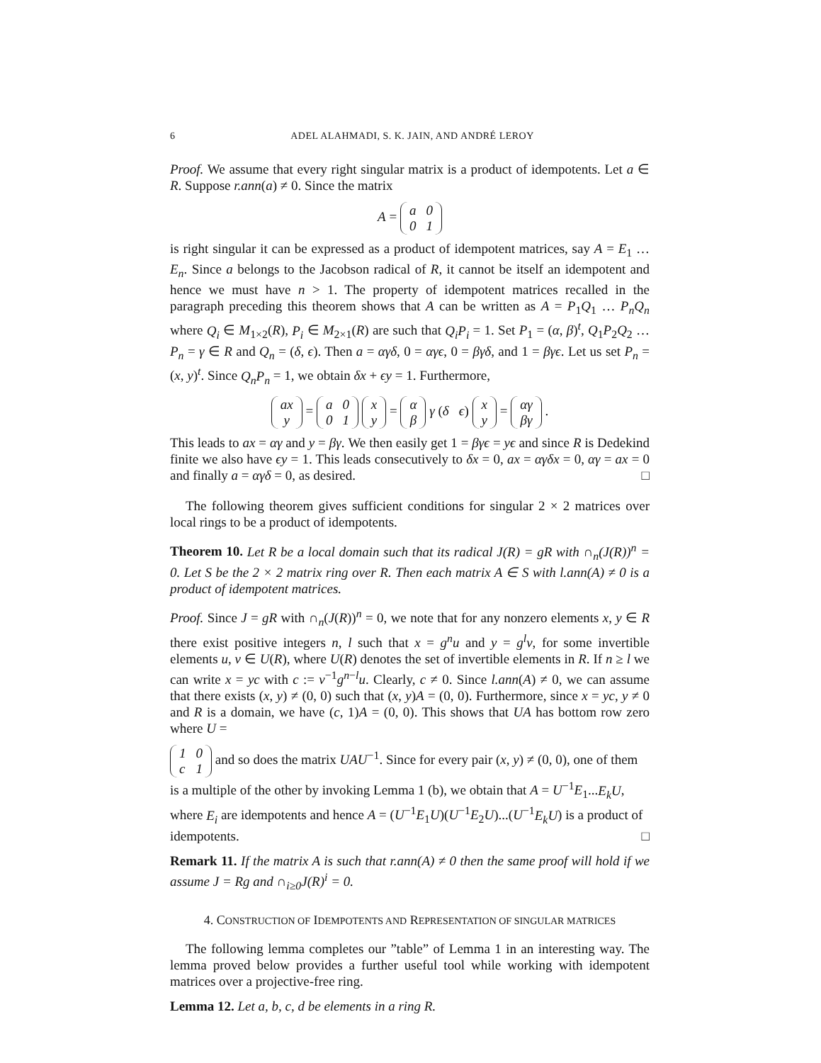6 ADEL ALAHMADI, S. K. JAIN, AND ANDRÉ LEROY
Proof. We assume that every right singular matrix is a product of idempotents. Let a ∈ R. Suppose r.ann(a) ≠ 0. Since the matrix
A =
| a | 0 |
| 0 | 1 |
is right singular it can be expressed as a product of idempotent matrices, say A = E<sub>1</sub> … E<sub>n</sub>. Since a belongs to the Jacobson radical of R, it cannot be itself an idempotent and hence we must have n > 1. The property of idempotent matrices recalled in the paragraph preceding this theorem shows that A can be written as A = P<sub>1</sub>Q<sub>1</sub> … P<sub>n</sub>Q<sub>n</sub> where Q<sub>i</sub> ∈ M<sub>1×2</sub>(R), P<sub>i</sub> ∈ M<sub>2×1</sub>(R) are such that Q<sub>i</sub>P<sub>i</sub> = 1. Set P<sub>1</sub> = (α, β)<sup>t</sup>, Q<sub>1</sub>P<sub>2</sub>Q<sub>2</sub> … P<sub>n</sub> = γ ∈ R and Q<sub>n</sub> = (δ, ϵ). Then a = αγδ, 0 = αγϵ, 0 = βγδ, and 1 = βγϵ. Let us set P<sub>n</sub> = (x, y)<sup>t</sup>. Since Q<sub>n</sub>P<sub>n</sub> = 1, we obtain δx + ϵy = 1. Furthermore,
| ax |
| y |
=
| a | 0 |
| 0 | 1 |
| x |
| y |
=
| α |
| β |
γ (δ ϵ)
| x |
| y |
=
| αγ |
| βγ |
.
This leads to ax = αγ and y = βγ. We then easily get 1 = βγϵ = yϵ and since R is Dedekind finite we also have ϵy = 1. This leads consecutively to δx = 0, ax = αγδx = 0, αγ = ax = 0 and finally a = αγδ = 0, as desired. □
The following theorem gives sufficient conditions for singular 2 × 2 matrices over local rings to be a product of idempotents.
Theorem 10. Let R be a local domain such that its radical J(R) = gR with ∩<sub>n</sub>(J(R))<sup>n</sup> = 0. Let S be the 2 × 2 matrix ring over R. Then each matrix A ∈ S with l.ann(A) ≠ 0 is a product of idempotent matrices.
Proof. Since J = gR with ∩<sub>n</sub>(J(R))<sup>n</sup> = 0, we note that for any nonzero elements x, y ∈ R there exist positive integers n, l such that x = g<sup>n</sup>u and y = g<sup>l</sup>v, for some invertible elements u, v ∈ U(R), where U(R) denotes the set of invertible elements in R. If n ≥ l we can write x = yc with c := v<sup>−1</sup>g<sup>n−l</sup>u. Clearly, c ≠ 0. Since l.ann(A) ≠ 0, we can assume that there exists (x, y) ≠ (0, 0) such that (x, y)A = (0, 0). Furthermore, since x = yc, y ≠ 0 and R is a domain, we have (c, 1)A = (0, 0). This shows that UA has bottom row zero where U =
| 1 | 0 |
| c | 1 |
and so does the matrix UAU<sup>−1</sup>. Since for every pair (x, y) ≠ (0, 0), one of them is a multiple of the other by invoking Lemma 1 (b), we obtain that A = U<sup>−1</sup>E<sub>1</sub>...E<sub>k</sub>U, where E<sub>i</sub> are idempotents and hence A = (U<sup>−1</sup>E<sub>1</sub>U)(U<sup>−1</sup>E<sub>2</sub>U)...(U<sup>−1</sup>E<sub>k</sub>U) is a product of idempotents. □
Remark 11. If the matrix A is such that r.ann(A) ≠ 0 then the same proof will hold if we assume J = Rg and ∩<sub>i≥0</sub>J(R)<sup>i</sup> = 0.
4. CONSTRUCTION OF IDEMPOTENTS AND REPRESENTATION OF SINGULAR MATRICES
The following lemma completes our ”table” of Lemma 1 in an interesting way. The lemma proved below provides a further useful tool while working with idempotent matrices over a projective-free ring.
Lemma 12. Let a, b, c, d be elements in a ring R.